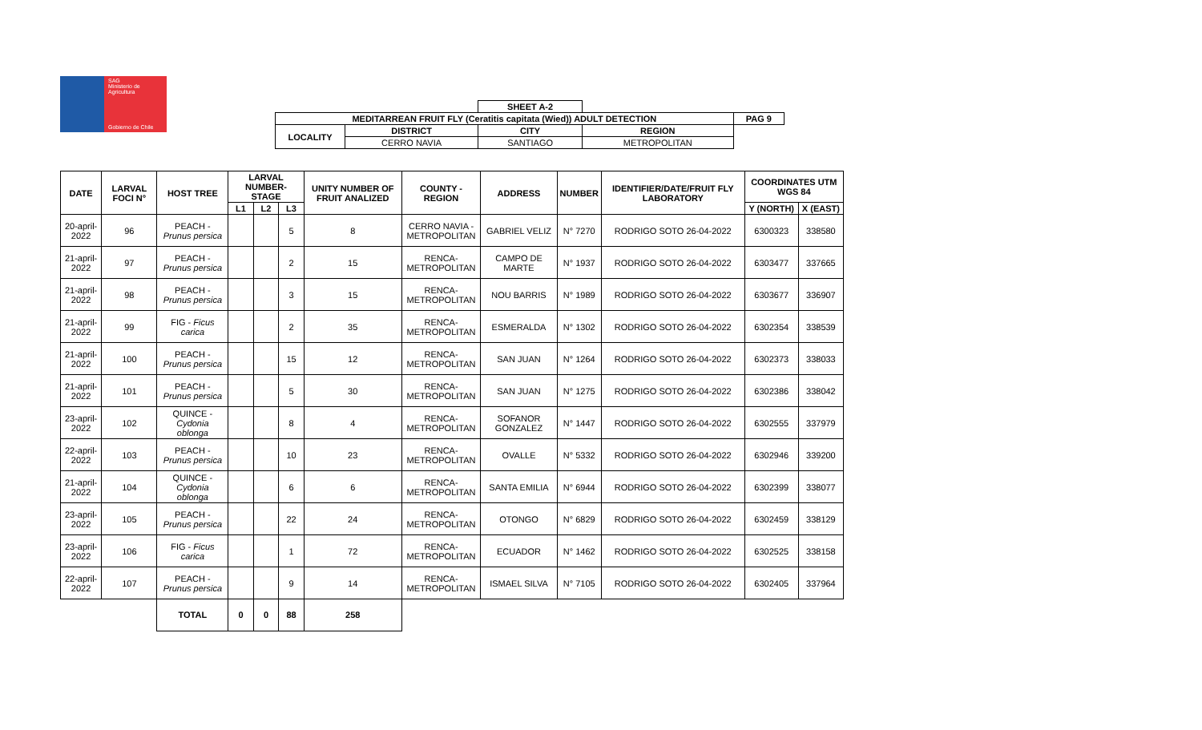SAG
Ministerio de
Agricultura
Gobierno de Chile
| | | SHEET A-2 | | |
| MEDITARREAN FRUIT FLY (Ceratitis capitata (Wied)) ADULT DETECTION | | | | PAG 9 |
| LOCALITY | DISTRICT | CITY | REGION | |
| | CERRO NAVIA | SANTIAGO | METROPOLITAN | |
| DATE | LARVAL FOCI N° | HOST TREE | LARVAL NUMBER-STAGE | | | UNITY NUMBER OF FRUIT ANALIZED | COUNTY - REGION | ADDRESS | NUMBER | IDENTIFIER/DATE/FRUIT FLY LABORATORY | COORDINATES UTM WGS 84 | |
| --- | --- | --- | --- | --- | --- | --- | --- | --- | --- | --- | --- | --- |
| | | | L1 | L2 | L3 | | | | | | Y (NORTH) | X (EAST) |
| 20-april-2022 | 96 | PEACH - Prunus persica | | | 5 | 8 | CERRO NAVIA - METROPOLITAN | GABRIEL VELIZ | N° 7270 | RODRIGO SOTO 26-04-2022 | 6300323 | 338580 |
| 21-april-2022 | 97 | PEACH - Prunus persica | | | 2 | 15 | RENCA- METROPOLITAN | CAMPO DE MARTE | N° 1937 | RODRIGO SOTO 26-04-2022 | 6303477 | 337665 |
| 21-april-2022 | 98 | PEACH - Prunus persica | | | 3 | 15 | RENCA- METROPOLITAN | NOU BARRIS | N° 1989 | RODRIGO SOTO 26-04-2022 | 6303677 | 336907 |
| 21-april-2022 | 99 | FIG - Ficus carica | | | 2 | 35 | RENCA- METROPOLITAN | ESMERALDA | N° 1302 | RODRIGO SOTO 26-04-2022 | 6302354 | 338539 |
| 21-april-2022 | 100 | PEACH - Prunus persica | | | 15 | 12 | RENCA- METROPOLITAN | SAN JUAN | N° 1264 | RODRIGO SOTO 26-04-2022 | 6302373 | 338033 |
| 21-april-2022 | 101 | PEACH - Prunus persica | | | 5 | 30 | RENCA- METROPOLITAN | SAN JUAN | N° 1275 | RODRIGO SOTO 26-04-2022 | 6302386 | 338042 |
| 23-april-2022 | 102 | QUINCE - Cydonia oblonga | | | 8 | 4 | RENCA- METROPOLITAN | SOFANOR GONZALEZ | N° 1447 | RODRIGO SOTO 26-04-2022 | 6302555 | 337979 |
| 22-april-2022 | 103 | PEACH - Prunus persica | | | 10 | 23 | RENCA- METROPOLITAN | OVALLE | N° 5332 | RODRIGO SOTO 26-04-2022 | 6302946 | 339200 |
| 21-april-2022 | 104 | QUINCE - Cydonia oblonga | | | 6 | 6 | RENCA- METROPOLITAN | SANTA EMILIA | N° 6944 | RODRIGO SOTO 26-04-2022 | 6302399 | 338077 |
| 23-april-2022 | 105 | PEACH - Prunus persica | | | 22 | 24 | RENCA- METROPOLITAN | OTONGO | N° 6829 | RODRIGO SOTO 26-04-2022 | 6302459 | 338129 |
| 23-april-2022 | 106 | FIG - Ficus carica | | | 1 | 72 | RENCA- METROPOLITAN | ECUADOR | N° 1462 | RODRIGO SOTO 26-04-2022 | 6302525 | 338158 |
| 22-april-2022 | 107 | PEACH - Prunus persica | | | 9 | 14 | RENCA- METROPOLITAN | ISMAEL SILVA | N° 7105 | RODRIGO SOTO 26-04-2022 | 6302405 | 337964 |
| | | TOTAL | 0 | 0 | 88 | 258 | | | | | | |